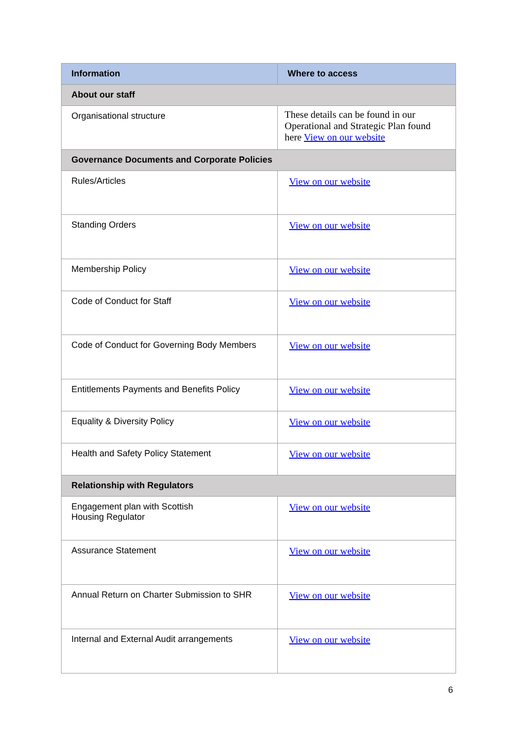| Information | Where to access |
| --- | --- |
| About our staff | |
| Organisational structure | These details can be found in our Operational and Strategic Plan found here View on our website |
| Governance Documents and Corporate Policies | |
| Rules/Articles | View on our website |
| Standing Orders | View on our website |
| Membership Policy | View on our website |
| Code of Conduct for Staff | View on our website |
| Code of Conduct for Governing Body Members | View on our website |
| Entitlements Payments and Benefits Policy | View on our website |
| Equality & Diversity Policy | View on our website |
| Health and Safety Policy Statement | View on our website |
| Relationship with Regulators | |
| Engagement plan with Scottish Housing Regulator | View on our website |
| Assurance Statement | View on our website |
| Annual Return on Charter Submission to SHR | View on our website |
| Internal and External Audit arrangements | View on our website |
6